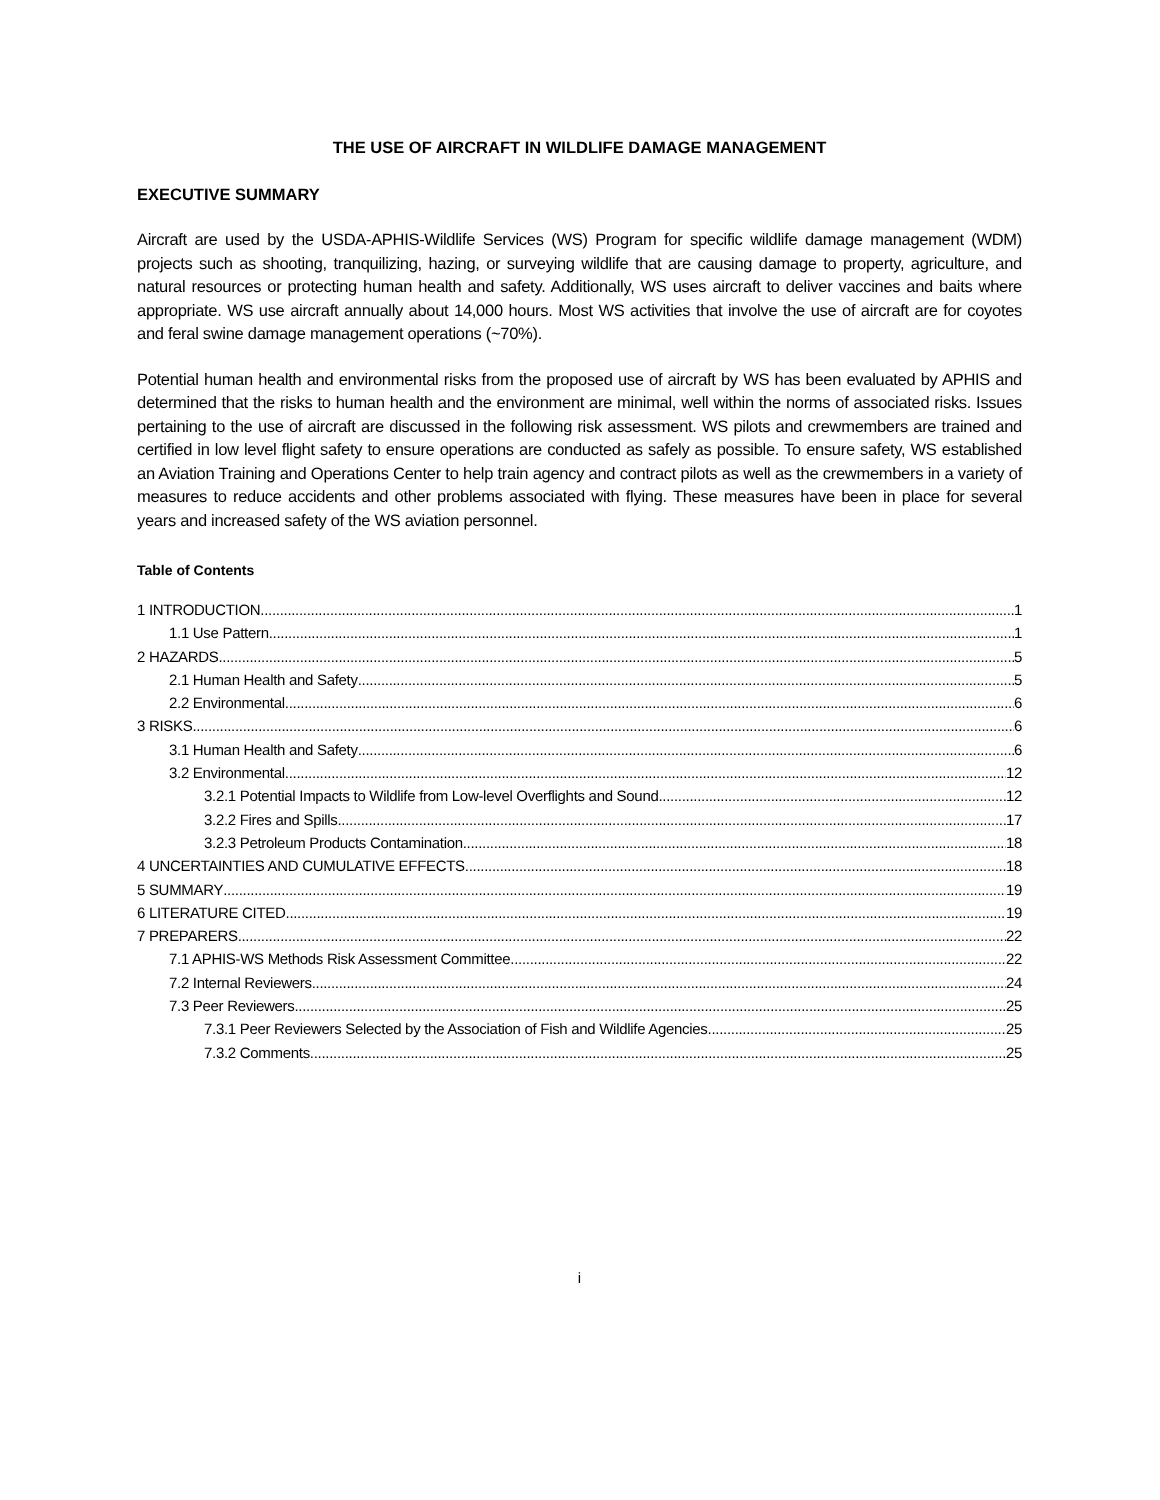THE USE OF AIRCRAFT IN WILDLIFE DAMAGE MANAGEMENT
EXECUTIVE SUMMARY
Aircraft are used by the USDA-APHIS-Wildlife Services (WS) Program for specific wildlife damage management (WDM) projects such as shooting, tranquilizing, hazing, or surveying wildlife that are causing damage to property, agriculture, and natural resources or protecting human health and safety. Additionally, WS uses aircraft to deliver vaccines and baits where appropriate. WS use aircraft annually about 14,000 hours. Most WS activities that involve the use of aircraft are for coyotes and feral swine damage management operations (~70%).
Potential human health and environmental risks from the proposed use of aircraft by WS has been evaluated by APHIS and determined that the risks to human health and the environment are minimal, well within the norms of associated risks. Issues pertaining to the use of aircraft are discussed in the following risk assessment. WS pilots and crewmembers are trained and certified in low level flight safety to ensure operations are conducted as safely as possible. To ensure safety, WS established an Aviation Training and Operations Center to help train agency and contract pilots as well as the crewmembers in a variety of measures to reduce accidents and other problems associated with flying. These measures have been in place for several years and increased safety of the WS aviation personnel.
Table of Contents
1 INTRODUCTION 1
1.1 Use Pattern 1
2 HAZARDS 5
2.1 Human Health and Safety 5
2.2 Environmental 6
3 RISKS 6
3.1 Human Health and Safety 6
3.2 Environmental 12
3.2.1 Potential Impacts to Wildlife from Low-level Overflights and Sound 12
3.2.2 Fires and Spills 17
3.2.3 Petroleum Products Contamination 18
4 UNCERTAINTIES AND CUMULATIVE EFFECTS 18
5 SUMMARY 19
6 LITERATURE CITED 19
7 PREPARERS 22
7.1 APHIS-WS Methods Risk Assessment Committee 22
7.2 Internal Reviewers 24
7.3 Peer Reviewers 25
7.3.1 Peer Reviewers Selected by the Association of Fish and Wildlife Agencies 25
7.3.2 Comments 25
i